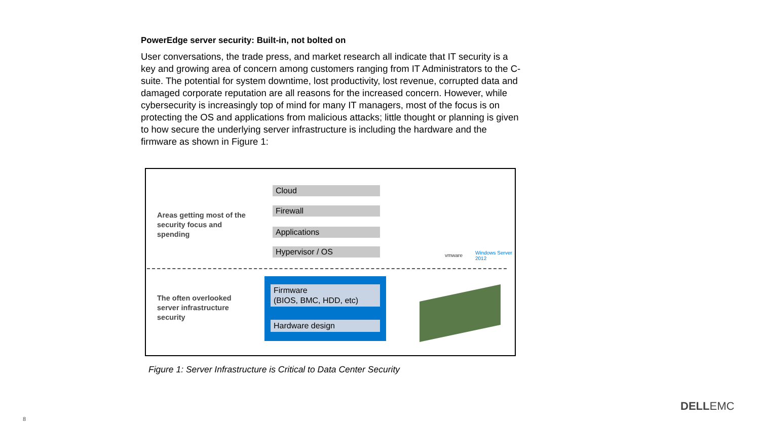PowerEdge server security: Built-in, not bolted on
User conversations, the trade press, and market research all indicate that IT security is a key and growing area of concern among customers ranging from IT Administrators to the C-suite. The potential for system downtime, lost productivity, lost revenue, corrupted data and damaged corporate reputation are all reasons for the increased concern. However, while cybersecurity is increasingly top of mind for many IT managers, most of the focus is on protecting the OS and applications from malicious attacks; little thought or planning is given to how secure the underlying server infrastructure is including the hardware and the firmware as shown in Figure 1:
Areas getting most of the security focus and spending
Cloud
Firewall
Applications
Hypervisor / OS vmware Windows Server 2012
The often overlooked server infrastructure security
Firmware
(BIOS, BMC, HDD, etc)
Hardware design
Figure 1: Server Infrastructure is Critical to Data Center Security
8
DELLEMC